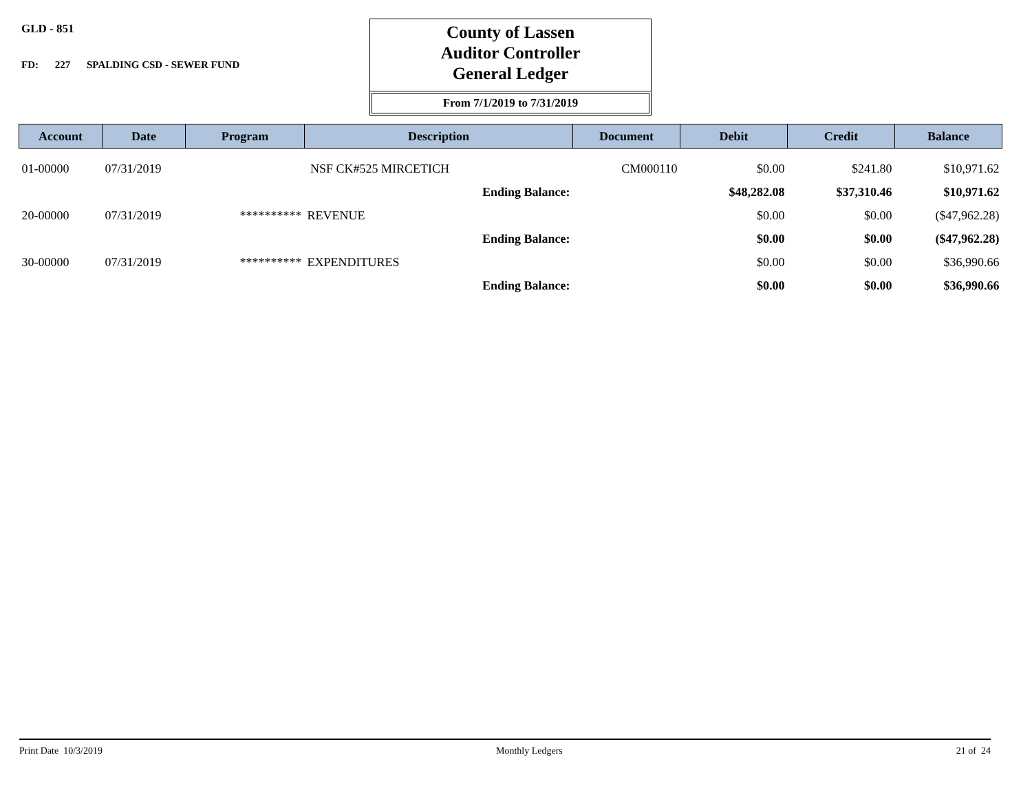GLD - 851
FD: 227 SPALDING CSD - SEWER FUND
County of Lassen
Auditor Controller
General Ledger
From 7/1/2019 to 7/31/2019
| Account | Date | Program | Description | Document | Debit | Credit | Balance |
| --- | --- | --- | --- | --- | --- | --- | --- |
| 01-00000 | 07/31/2019 | | NSF CK#525 MIRCETICH | CM000110 | $0.00 | $241.80 | $10,971.62 |
| | | | Ending Balance: | | $48,282.08 | $37,310.46 | $10,971.62 |
| 20-00000 | 07/31/2019 | ********** | REVENUE | | $0.00 | $0.00 | ($47,962.28) |
| | | | Ending Balance: | | $0.00 | $0.00 | ($47,962.28) |
| 30-00000 | 07/31/2019 | ********** | EXPENDITURES | | $0.00 | $0.00 | $36,990.66 |
| | | | Ending Balance: | | $0.00 | $0.00 | $36,990.66 |
Print Date 10/3/2019 Monthly Ledgers 21 of 24